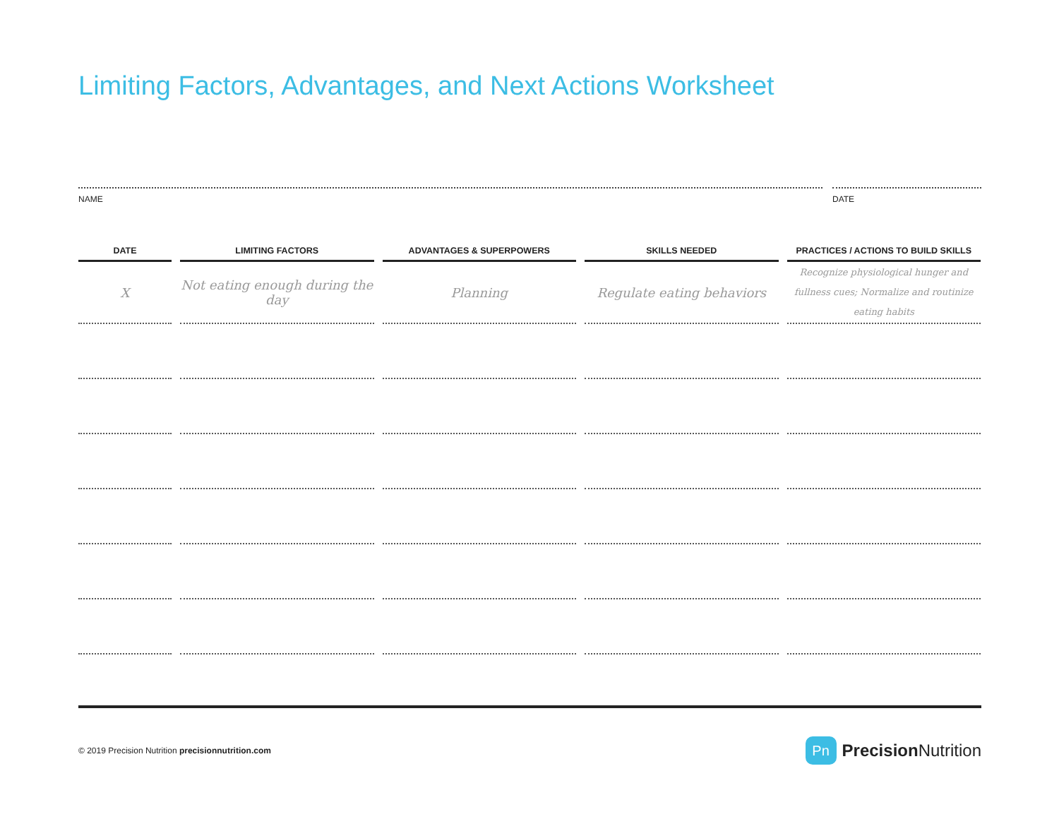Limiting Factors, Advantages, and Next Actions Worksheet
NAME DATE
| DATE | LIMITING FACTORS | ADVANTAGES & SUPERPOWERS | SKILLS NEEDED | PRACTICES / ACTIONS TO BUILD SKILLS |
| --- | --- | --- | --- | --- |
| X | Not eating enough during the day | Planning | Regulate eating behaviors | Recognize physiological hunger and fullness cues; Normalize and routinize eating habits |
© 2019 Precision Nutrition precisionnutrition.com
Pn
Precision Nutrition